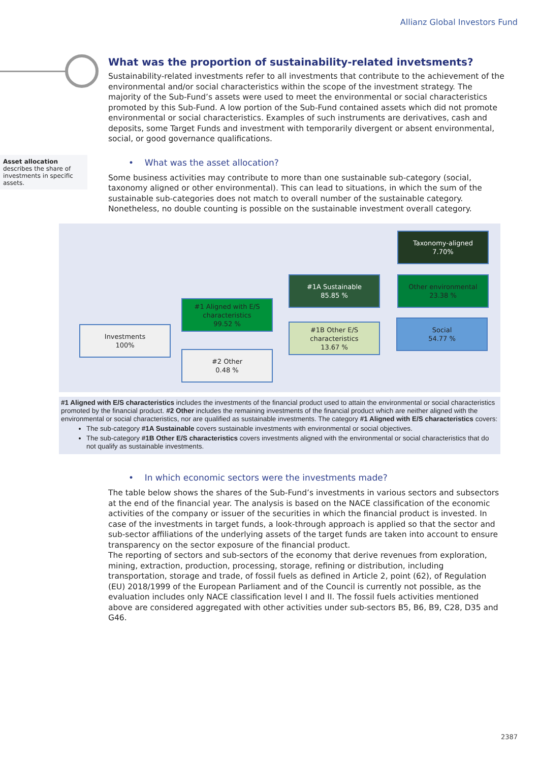Allianz Global Investors Fund
Asset allocation
describes the share of investments in specific assets.
What was the proportion of sustainability-related invetsments?
Sustainability-related investments refer to all investments that contribute to the achievement of the environmental and/or social characteristics within the scope of the investment strategy. The majority of the Sub-Fund’s assets were used to meet the environmental or social characteristics promoted by this Sub-Fund. A low portion of the Sub-Fund contained assets which did not promote environmental or social characteristics. Examples of such instruments are derivatives, cash and deposits, some Target Funds and investment with temporarily divergent or absent environmental, social, or good governance qualifications.
• What was the asset allocation?
Some business activities may contribute to more than one sustainable sub-category (social, taxonomy aligned or other environmental). This can lead to situations, in which the sum of the sustainable sub-categories does not match to overall number of the sustainable category. Nonetheless, no double counting is possible on the sustainable investment overall category.
Investments
100%
#1 Aligned with E/S characteristics
99.52 %
#2 Other
0.48 %
#1A Sustainable
85.85 %
#1B Other E/S characteristics
13.67 %
Taxonomy-aligned
7.70%
Other environmental
23.38 %
Social
54.77 %
#1 Aligned with E/S characteristics includes the investments of the financial product used to attain the environmental or social characteristics promoted by the financial product. #2 Other includes the remaining investments of the financial product which are neither aligned with the environmental or social characteristics, nor are qualified as sustainable investments. The category #1 Aligned with E/S characteristics covers:
The sub-category #1A Sustainable covers sustainable investments with environmental or social objectives.
The sub-category #1B Other E/S characteristics covers investments aligned with the environmental or social characteristics that do not qualify as sustainable investments.
• In which economic sectors were the investments made?
The table below shows the shares of the Sub-Fund’s investments in various sectors and subsectors at the end of the financial year. The analysis is based on the NACE classification of the economic activities of the company or issuer of the securities in which the financial product is invested. In case of the investments in target funds, a look-through approach is applied so that the sector and sub-sector affiliations of the underlying assets of the target funds are taken into account to ensure transparency on the sector exposure of the financial product.
The reporting of sectors and sub-sectors of the economy that derive revenues from exploration, mining, extraction, production, processing, storage, refining or distribution, including transportation, storage and trade, of fossil fuels as defined in Article 2, point (62), of Regulation (EU) 2018/1999 of the European Parliament and of the Council is currently not possible, as the evaluation includes only NACE classification level I and II. The fossil fuels activities mentioned above are considered aggregated with other activities under sub-sectors B5, B6, B9, C28, D35 and G46.
2387